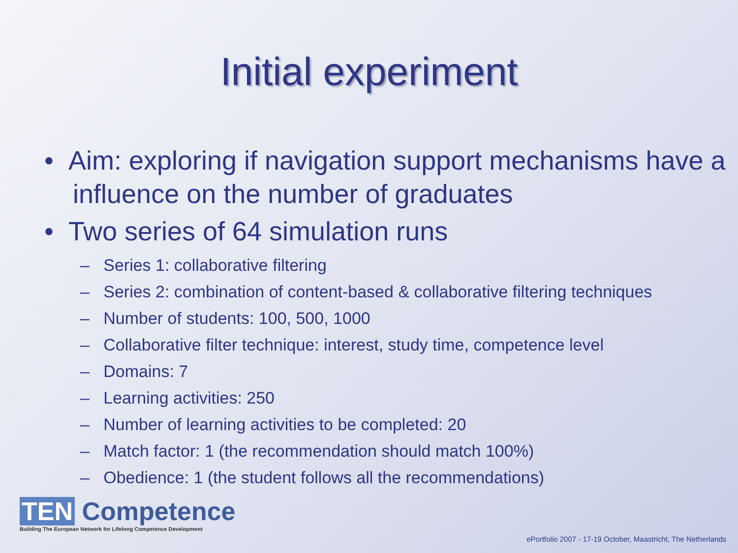Initial experiment
• Aim: exploring if navigation support mechanisms have a influence on the number of graduates
• Two series of 64 simulation runs
– Series 1: collaborative filtering
– Series 2: combination of content-based & collaborative filtering techniques
– Number of students: 100, 500, 1000
– Collaborative filter technique: interest, study time, competence level
– Domains: 7
– Learning activities: 250
– Number of learning activities to be completed: 20
– Match factor: 1 (the recommendation should match 100%)
– Obedience: 1 (the student follows all the recommendations)
TEN Competence
Building The European Network for Lifelong Competence Development
ePortfolio 2007 - 17-19 October, Maastricht, The Netherlands